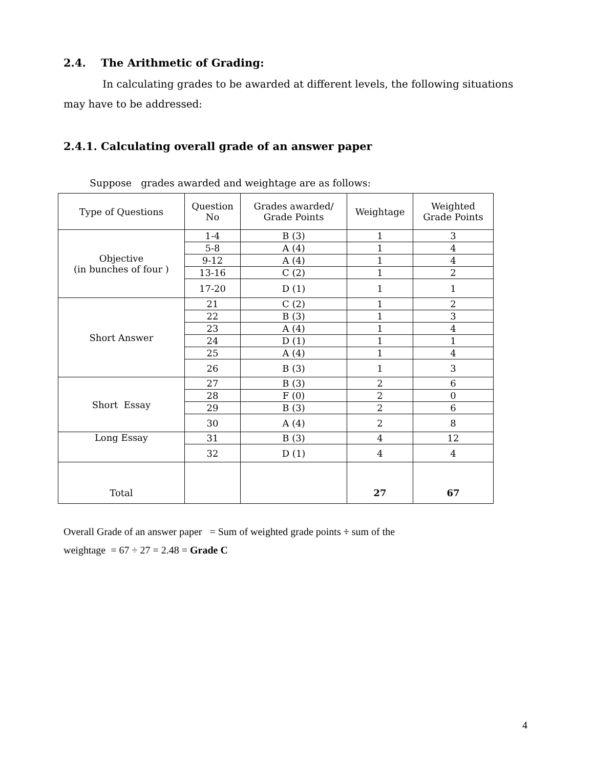2.4. The Arithmetic of Grading:
In calculating grades to be awarded at different levels, the following situations may have to be addressed:
2.4.1. Calculating overall grade of an answer paper
Suppose grades awarded and weightage are as follows:
| Type of Questions | Question No | Grades awarded/ Grade Points | Weightage | Weighted Grade Points |
| Objective (in bunches of four ) | 1-4 | B (3) | 1 | 3 |
| | 5-8 | A (4) | 1 | 4 |
| | 9-12 | A (4) | 1 | 4 |
| | 13-16 | C (2) | 1 | 2 |
| | 17-20 | D (1) | 1 | 1 |
| Short Answer | 21 | C (2) | 1 | 2 |
| | 22 | B (3) | 1 | 3 |
| | 23 | A (4) | 1 | 4 |
| | 24 | D (1) | 1 | 1 |
| | 25 | A (4) | 1 | 4 |
| | 26 | B (3) | 1 | 3 |
| Short Essay | 27 | B (3) | 2 | 6 |
| | 28 | F (0) | 2 | 0 |
| | 29 | B (3) | 2 | 6 |
| | 30 | A (4) | 2 | 8 |
| Long Essay | 31 | B (3) | 4 | 12 |
| | 32 | D (1) | 4 | 4 |
| Total | | | 27 | 67 |
Overall Grade of an answer paper = Sum of weighted grade points ÷ sum of the
weightage = 67 ÷ 27 = 2.48 = Grade C
4